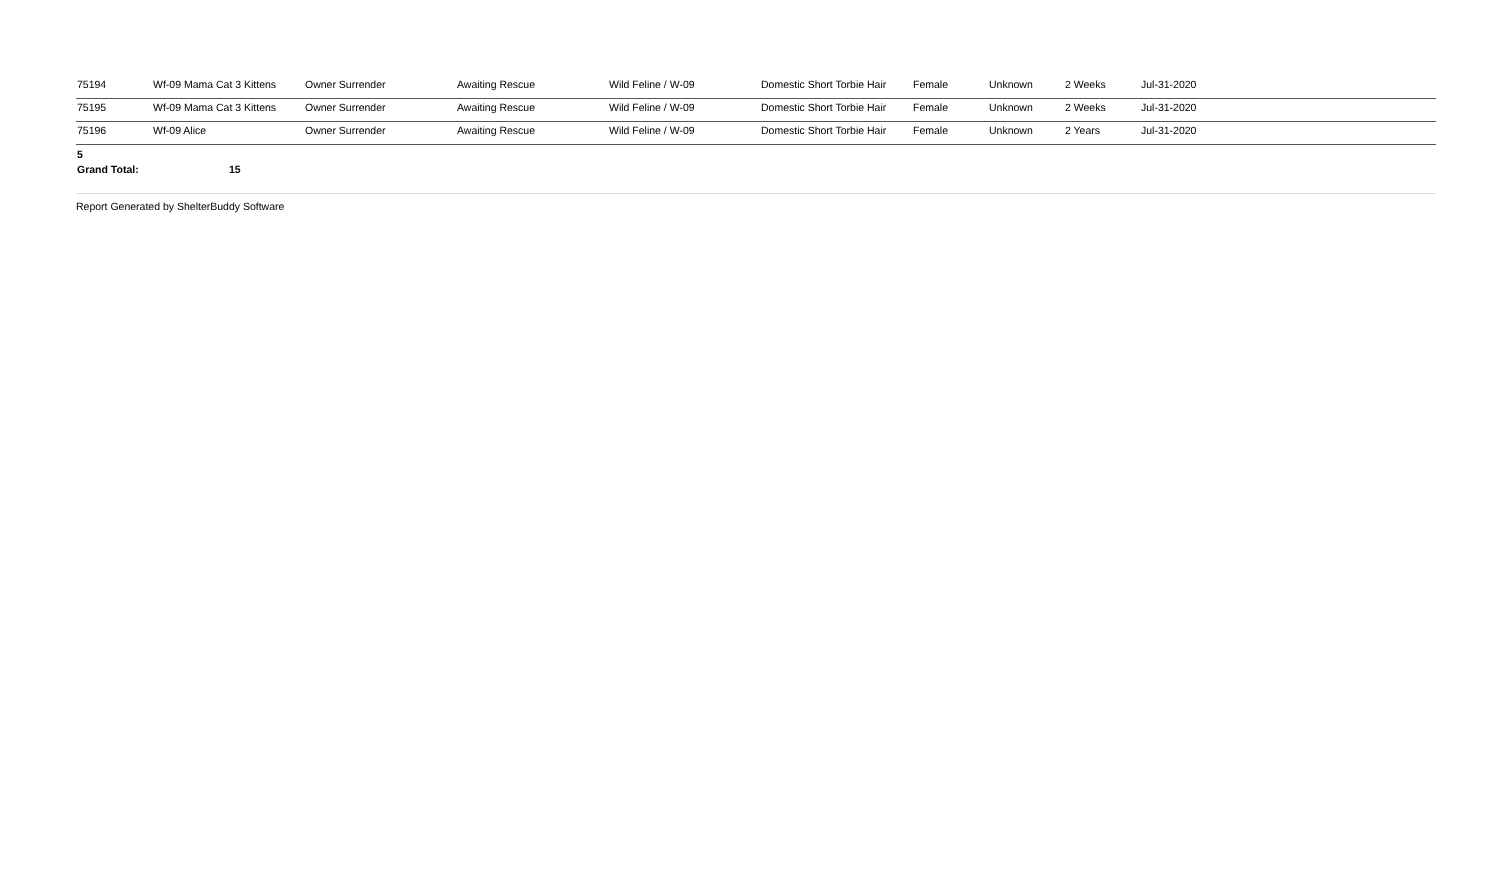| 75194 | Wf-09 Mama Cat 3 Kittens | Owner Surrender | Awaiting Rescue | Wild Feline / W-09 | Domestic Short Torbie Hair | Female | Unknown | 2 Weeks | Jul-31-2020 |
| 75195 | Wf-09 Mama Cat 3 Kittens | Owner Surrender | Awaiting Rescue | Wild Feline / W-09 | Domestic Short Torbie Hair | Female | Unknown | 2 Weeks | Jul-31-2020 |
| 75196 | Wf-09 Alice | Owner Surrender | Awaiting Rescue | Wild Feline / W-09 | Domestic Short Torbie Hair | Female | Unknown | 2 Years | Jul-31-2020 |
| 5 | |
| Grand Total: | 15 |
Report Generated by ShelterBuddy Software